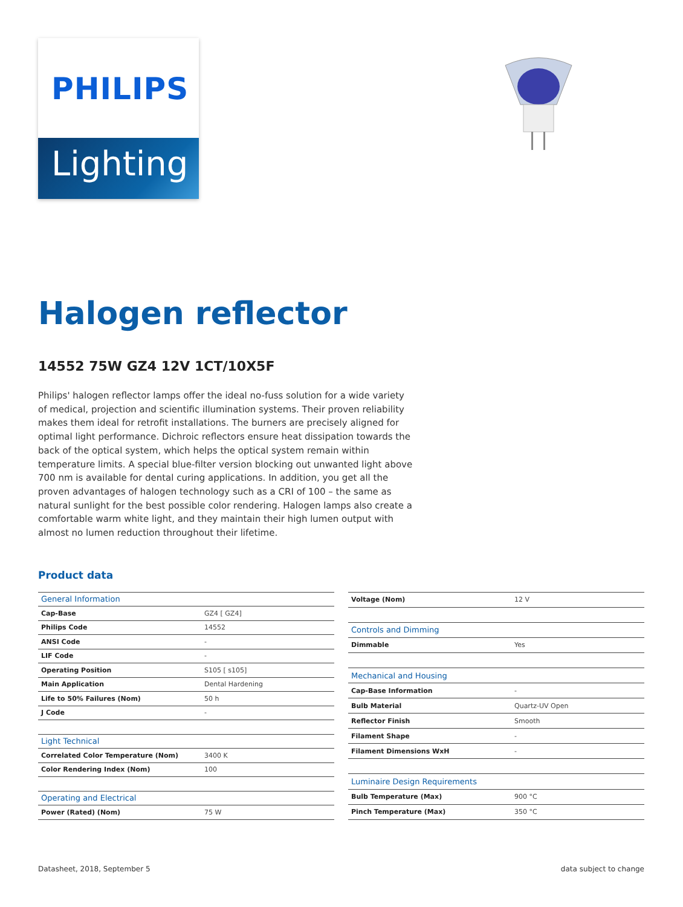PHILIPS
Lighting
Halogen reflector
14552 75W GZ4 12V 1CT/10X5F
Philips' halogen reflector lamps offer the ideal no-fuss solution for a wide variety of medical, projection and scientific illumination systems. Their proven reliability makes them ideal for retrofit installations. The burners are precisely aligned for optimal light performance. Dichroic reflectors ensure heat dissipation towards the back of the optical system, which helps the optical system remain within temperature limits. A special blue-filter version blocking out unwanted light above 700 nm is available for dental curing applications. In addition, you get all the proven advantages of halogen technology such as a CRI of 100 – the same as natural sunlight for the best possible color rendering. Halogen lamps also create a comfortable warm white light, and they maintain their high lumen output with almost no lumen reduction throughout their lifetime.
Product data
| General Information | |
| Cap-Base | GZ4 [ GZ4] |
| Philips Code | 14552 |
| ANSI Code | - |
| LIF Code | - |
| Operating Position | S105 [ s105] |
| Main Application | Dental Hardening |
| Life to 50% Failures (Nom) | 50 h |
| J Code | - |
| Light Technical | |
| Correlated Color Temperature (Nom) | 3400 K |
| Color Rendering Index (Nom) | 100 |
| Operating and Electrical | |
| Power (Rated) (Nom) | 75 W |
| Voltage (Nom) | 12 V |
| Controls and Dimming | |
| Dimmable | Yes |
| Mechanical and Housing | |
| Cap-Base Information | - |
| Bulb Material | Quartz-UV Open |
| Reflector Finish | Smooth |
| Filament Shape | - |
| Filament Dimensions WxH | - |
| Luminaire Design Requirements | |
| Bulb Temperature (Max) | 900 °C |
| Pinch Temperature (Max) | 350 °C |
Datasheet, 2018, September 5 data subject to change